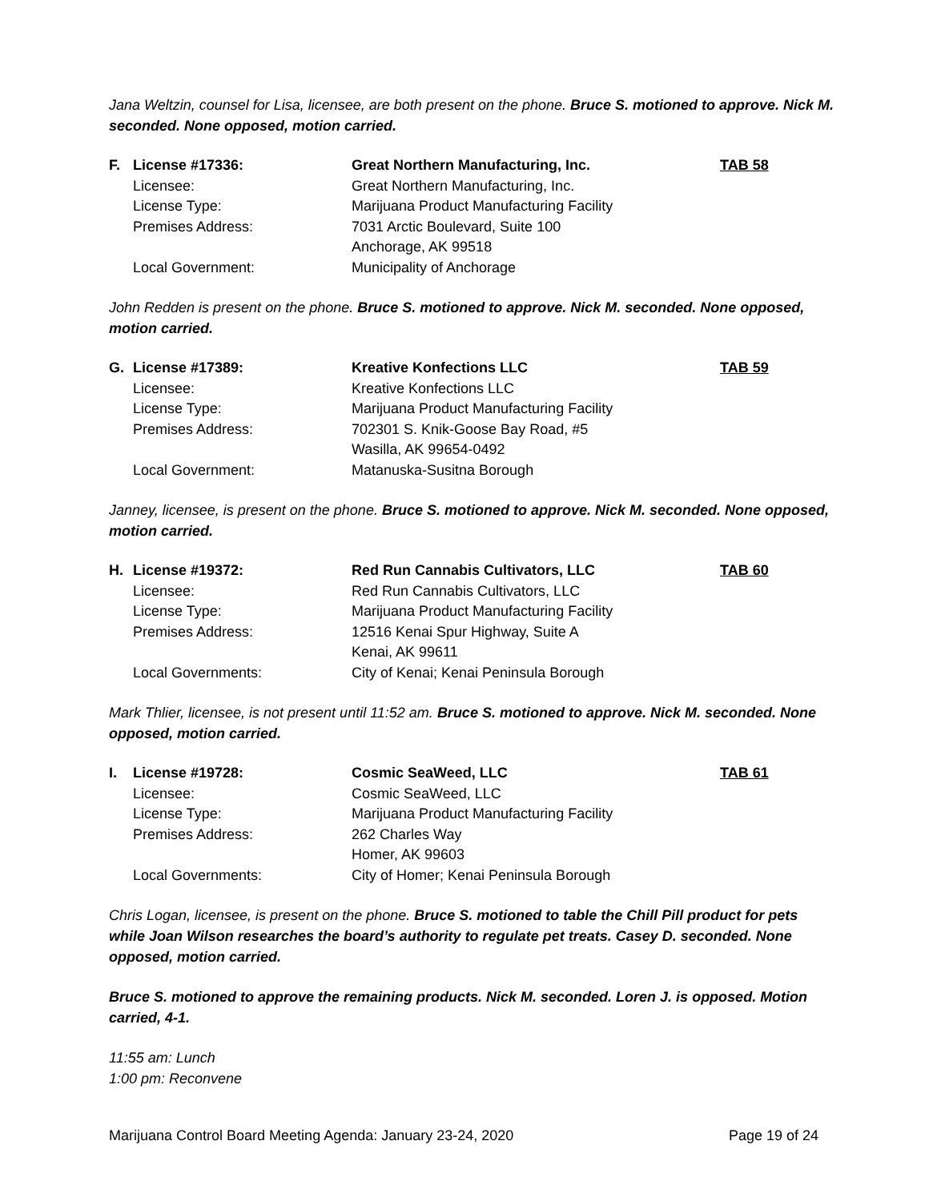Jana Weltzin, counsel for Lisa, licensee, are both present on the phone. Bruce S. motioned to approve. Nick M. seconded. None opposed, motion carried.
| F. | License #17336: | Great Northern Manufacturing, Inc. | TAB 58 |
| | Licensee: | Great Northern Manufacturing, Inc. | |
| | License Type: | Marijuana Product Manufacturing Facility | |
| | Premises Address: | 7031 Arctic Boulevard, Suite 100 Anchorage, AK 99518 | |
| | Local Government: | Municipality of Anchorage | |
John Redden is present on the phone. Bruce S. motioned to approve. Nick M. seconded. None opposed, motion carried.
| G. | License #17389: | Kreative Konfections LLC | TAB 59 |
| | Licensee: | Kreative Konfections LLC | |
| | License Type: | Marijuana Product Manufacturing Facility | |
| | Premises Address: | 702301 S. Knik-Goose Bay Road, #5 Wasilla, AK 99654-0492 | |
| | Local Government: | Matanuska-Susitna Borough | |
Janney, licensee, is present on the phone. Bruce S. motioned to approve. Nick M. seconded. None opposed, motion carried.
| H. | License #19372: | Red Run Cannabis Cultivators, LLC | TAB 60 |
| | Licensee: | Red Run Cannabis Cultivators, LLC | |
| | License Type: | Marijuana Product Manufacturing Facility | |
| | Premises Address: | 12516 Kenai Spur Highway, Suite A Kenai, AK 99611 | |
| | Local Governments: | City of Kenai; Kenai Peninsula Borough | |
Mark Thlier, licensee, is not present until 11:52 am. Bruce S. motioned to approve. Nick M. seconded. None opposed, motion carried.
| I. | License #19728: | Cosmic SeaWeed, LLC | TAB 61 |
| | Licensee: | Cosmic SeaWeed, LLC | |
| | License Type: | Marijuana Product Manufacturing Facility | |
| | Premises Address: | 262 Charles Way Homer, AK 99603 | |
| | Local Governments: | City of Homer; Kenai Peninsula Borough | |
Chris Logan, licensee, is present on the phone. Bruce S. motioned to table the Chill Pill product for pets while Joan Wilson researches the board’s authority to regulate pet treats. Casey D. seconded. None opposed, motion carried.
Bruce S. motioned to approve the remaining products. Nick M. seconded. Loren J. is opposed. Motion carried, 4-1.
11:55 am: Lunch
1:00 pm: Reconvene
Marijuana Control Board Meeting Agenda: January 23-24, 2020 Page 19 of 24